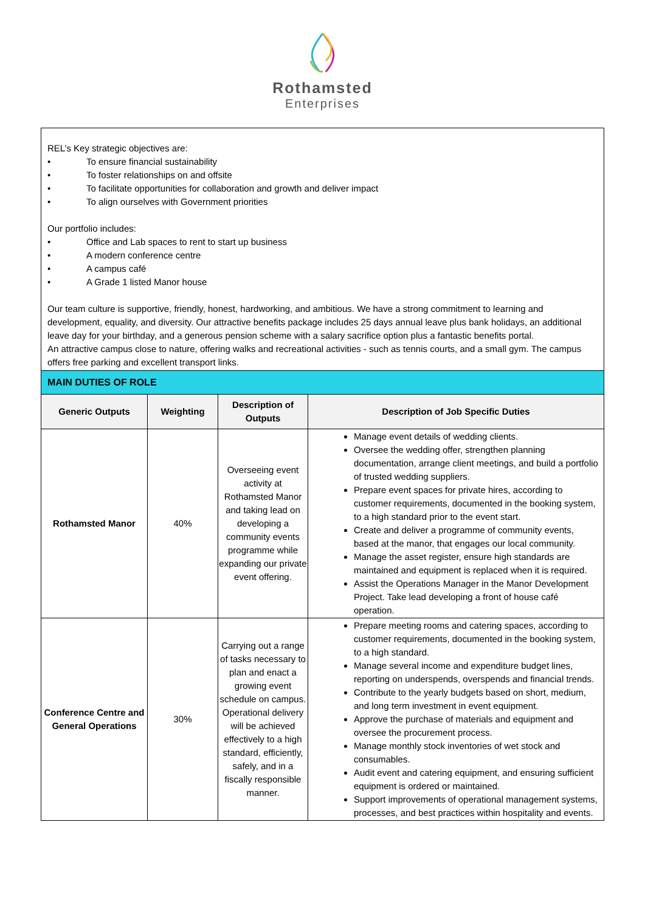Rothamsted
Enterprises
REL’s Key strategic objectives are:
• To ensure financial sustainability
• To foster relationships on and offsite
• To facilitate opportunities for collaboration and growth and deliver impact
• To align ourselves with Government priorities
Our portfolio includes:
• Office and Lab spaces to rent to start up business
• A modern conference centre
• A campus café
• A Grade 1 listed Manor house
Our team culture is supportive, friendly, honest, hardworking, and ambitious. We have a strong commitment to learning and development, equality, and diversity. Our attractive benefits package includes 25 days annual leave plus bank holidays, an additional leave day for your birthday, and a generous pension scheme with a salary sacrifice option plus a fantastic benefits portal.
An attractive campus close to nature, offering walks and recreational activities - such as tennis courts, and a small gym. The campus offers free parking and excellent transport links.
MAIN DUTIES OF ROLE
| Generic Outputs | Weighting | Description of Outputs | Description of Job Specific Duties |
| --- | --- | --- | --- |
| Rothamsted Manor | 40% | Overseeing event activity at Rothamsted Manor and taking lead on developing a community events programme while expanding our private event offering. | Manage event details of wedding clients. Oversee the wedding offer, strengthen planning documentation, arrange client meetings, and build a portfolio of trusted wedding suppliers. Prepare event spaces for private hires, according to customer requirements, documented in the booking system, to a high standard prior to the event start. Create and deliver a programme of community events, based at the manor, that engages our local community. Manage the asset register, ensure high standards are maintained and equipment is replaced when it is required. Assist the Operations Manager in the Manor Development Project. Take lead developing a front of house café operation. |
| Conference Centre and General Operations | 30% | Carrying out a range of tasks necessary to plan and enact a growing event schedule on campus. Operational delivery will be achieved effectively to a high standard, efficiently, safely, and in a fiscally responsible manner. | Prepare meeting rooms and catering spaces, according to customer requirements, documented in the booking system, to a high standard. Manage several income and expenditure budget lines, reporting on underspends, overspends and financial trends. Contribute to the yearly budgets based on short, medium, and long term investment in event equipment. Approve the purchase of materials and equipment and oversee the procurement process. Manage monthly stock inventories of wet stock and consumables. Audit event and catering equipment, and ensuring sufficient equipment is ordered or maintained. Support improvements of operational management systems, processes, and best practices within hospitality and events. |